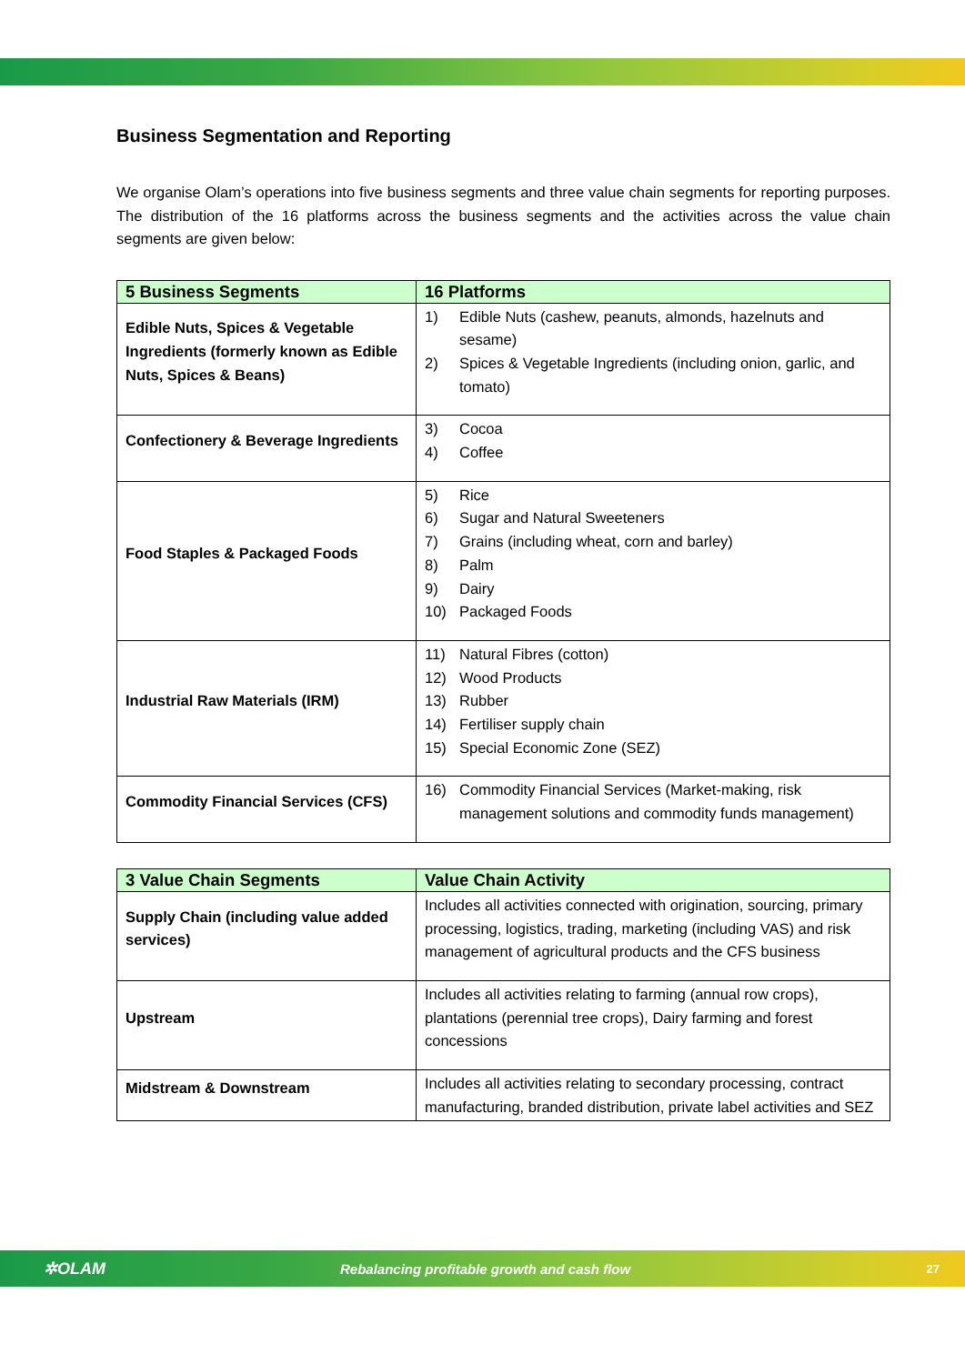Business Segmentation and Reporting
We organise Olam’s operations into five business segments and three value chain segments for reporting purposes. The distribution of the 16 platforms across the business segments and the activities across the value chain segments are given below:
| 5 Business Segments | 16 Platforms |
| --- | --- |
| Edible Nuts, Spices & Vegetable Ingredients (formerly known as Edible Nuts, Spices & Beans) | 1) Edible Nuts (cashew, peanuts, almonds, hazelnuts and sesame) 2) Spices & Vegetable Ingredients (including onion, garlic, and tomato) |
| Confectionery & Beverage Ingredients | 3) Cocoa 4) Coffee |
| Food Staples & Packaged Foods | 5) Rice 6) Sugar and Natural Sweeteners 7) Grains (including wheat, corn and barley) 8) Palm 9) Dairy 10) Packaged Foods |
| Industrial Raw Materials (IRM) | 11) Natural Fibres (cotton) 12) Wood Products 13) Rubber 14) Fertiliser supply chain 15) Special Economic Zone (SEZ) |
| Commodity Financial Services (CFS) | 16) Commodity Financial Services (Market-making, risk management solutions and commodity funds management) |
| 3 Value Chain Segments | Value Chain Activity |
| --- | --- |
| Supply Chain (including value added services) | Includes all activities connected with origination, sourcing, primary processing, logistics, trading, marketing (including VAS) and risk management of agricultural products and the CFS business |
| Upstream | Includes all activities relating to farming (annual row crops), plantations (perennial tree crops), Dairy farming and forest concessions |
| Midstream & Downstream | Includes all activities relating to secondary processing, contract manufacturing, branded distribution, private label activities and SEZ |
✲OLAM Rebalancing profitable growth and cash flow 27